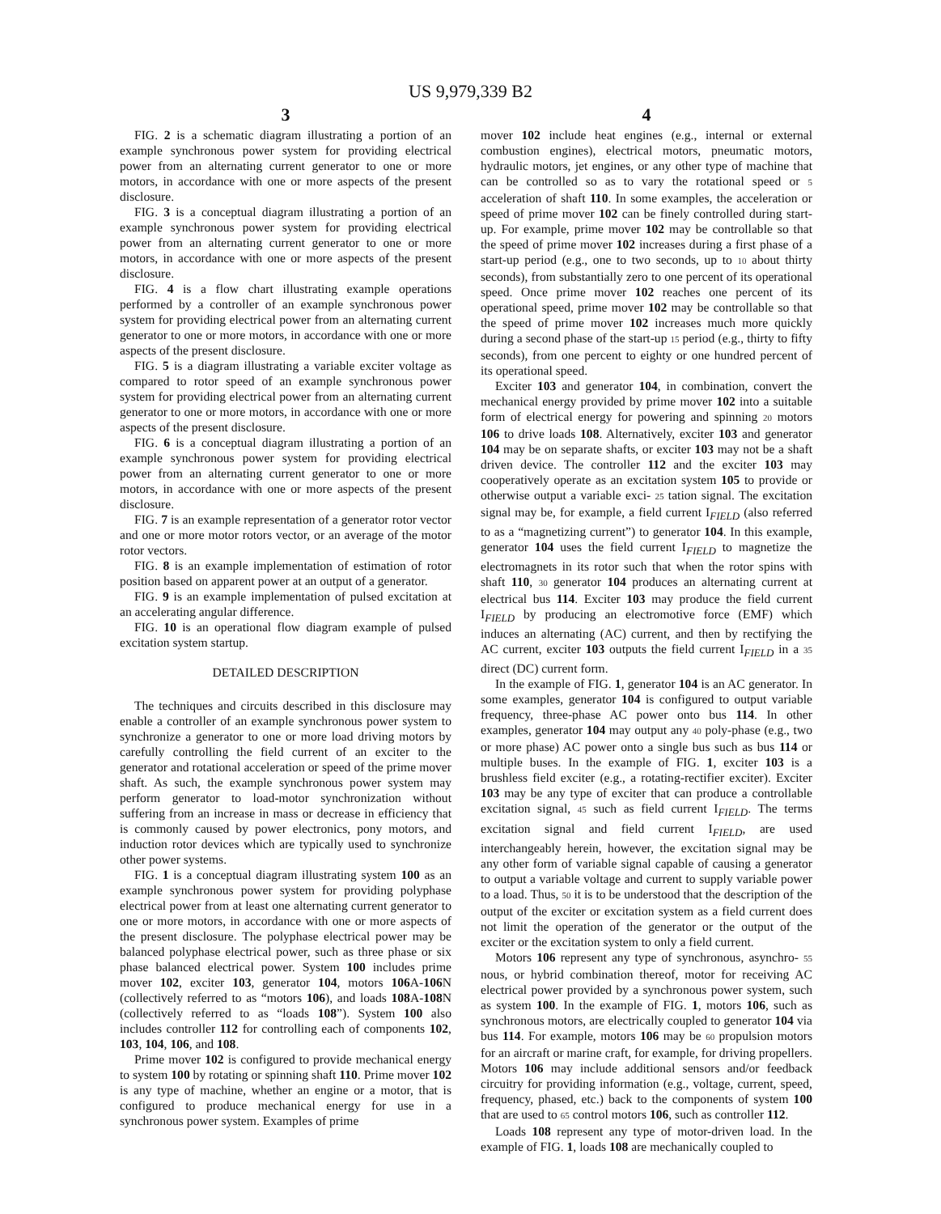US 9,979,339 B2
3
FIG. 2 is a schematic diagram illustrating a portion of an example synchronous power system for providing electrical power from an alternating current generator to one or more motors, in accordance with one or more aspects of the present disclosure.
FIG. 3 is a conceptual diagram illustrating a portion of an example synchronous power system for providing electrical power from an alternating current generator to one or more motors, in accordance with one or more aspects of the present disclosure.
FIG. 4 is a flow chart illustrating example operations performed by a controller of an example synchronous power system for providing electrical power from an alternating current generator to one or more motors, in accordance with one or more aspects of the present disclosure.
FIG. 5 is a diagram illustrating a variable exciter voltage as compared to rotor speed of an example synchronous power system for providing electrical power from an alternating current generator to one or more motors, in accordance with one or more aspects of the present disclosure.
FIG. 6 is a conceptual diagram illustrating a portion of an example synchronous power system for providing electrical power from an alternating current generator to one or more motors, in accordance with one or more aspects of the present disclosure.
FIG. 7 is an example representation of a generator rotor vector and one or more motor rotors vector, or an average of the motor rotor vectors.
FIG. 8 is an example implementation of estimation of rotor position based on apparent power at an output of a generator.
FIG. 9 is an example implementation of pulsed excitation at an accelerating angular difference.
FIG. 10 is an operational flow diagram example of pulsed excitation system startup.
DETAILED DESCRIPTION
The techniques and circuits described in this disclosure may enable a controller of an example synchronous power system to synchronize a generator to one or more load driving motors by carefully controlling the field current of an exciter to the generator and rotational acceleration or speed of the prime mover shaft. As such, the example synchronous power system may perform generator to load-motor synchronization without suffering from an increase in mass or decrease in efficiency that is commonly caused by power electronics, pony motors, and induction rotor devices which are typically used to synchronize other power systems.
FIG. 1 is a conceptual diagram illustrating system 100 as an example synchronous power system for providing polyphase electrical power from at least one alternating current generator to one or more motors, in accordance with one or more aspects of the present disclosure. The polyphase electrical power may be balanced polyphase electrical power, such as three phase or six phase balanced electrical power. System 100 includes prime mover 102, exciter 103, generator 104, motors 106 A-106 N (collectively referred to as “motors 106), and loads 108 A-108 N (collectively referred to as “loads 108”). System 100 also includes controller 112 for controlling each of components 102, 103, 104, 106, and 108.
Prime mover 102 is configured to provide mechanical energy to system 100 by rotating or spinning shaft 110. Prime mover 102 is any type of machine, whether an engine or a motor, that is configured to produce mechanical energy for use in a synchronous power system. Examples of prime
4
mover 102 include heat engines (e.g., internal or external combustion engines), electrical motors, pneumatic motors, hydraulic motors, jet engines, or any other type of machine that can be controlled so as to vary the rotational speed or 5 acceleration of shaft 110. In some examples, the acceleration or speed of prime mover 102 can be finely controlled during start-up. For example, prime mover 102 may be controllable so that the speed of prime mover 102 increases during a first phase of a start-up period (e.g., one to two seconds, up to 10 about thirty seconds), from substantially zero to one percent of its operational speed. Once prime mover 102 reaches one percent of its operational speed, prime mover 102 may be controllable so that the speed of prime mover 102 increases much more quickly during a second phase of the start-up 15 period (e.g., thirty to fifty seconds), from one percent to eighty or one hundred percent of its operational speed.
Exciter 103 and generator 104, in combination, convert the mechanical energy provided by prime mover 102 into a suitable form of electrical energy for powering and spinning 20 motors 106 to drive loads 108. Alternatively, exciter 103 and generator 104 may be on separate shafts, or exciter 103 may not be a shaft driven device. The controller 112 and the exciter 103 may cooperatively operate as an excitation system 105 to provide or otherwise output a variable exci- 25 tation signal. The excitation signal may be, for example, a field current I<sub>FIELD</sub> (also referred to as a “magnetizing current”) to generator 104. In this example, generator 104 uses the field current I<sub>FIELD</sub> to magnetize the electromagnets in its rotor such that when the rotor spins with shaft 110, 30 generator 104 produces an alternating current at electrical bus 114. Exciter 103 may produce the field current I<sub>FIELD</sub> by producing an electromotive force (EMF) which induces an alternating (AC) current, and then by rectifying the AC current, exciter 103 outputs the field current I<sub>FIELD</sub> in a 35 direct (DC) current form.
In the example of FIG. 1, generator 104 is an AC generator. In some examples, generator 104 is configured to output variable frequency, three-phase AC power onto bus 114. In other examples, generator 104 may output any 40 poly-phase (e.g., two or more phase) AC power onto a single bus such as bus 114 or multiple buses. In the example of FIG. 1, exciter 103 is a brushless field exciter (e.g., a rotating-rectifier exciter). Exciter 103 may be any type of exciter that can produce a controllable excitation signal, 45 such as field current I<sub>FIELD</sub>. The terms excitation signal and field current I<sub>FIELD</sub>, are used interchangeably herein, however, the excitation signal may be any other form of variable signal capable of causing a generator to output a variable voltage and current to supply variable power to a load. Thus, 50 it is to be understood that the description of the output of the exciter or excitation system as a field current does not limit the operation of the generator or the output of the exciter or the excitation system to only a field current.
Motors 106 represent any type of synchronous, asynchro- 55 nous, or hybrid combination thereof, motor for receiving AC electrical power provided by a synchronous power system, such as system 100. In the example of FIG. 1, motors 106, such as synchronous motors, are electrically coupled to generator 104 via bus 114. For example, motors 106 may be 60 propulsion motors for an aircraft or marine craft, for example, for driving propellers. Motors 106 may include additional sensors and/or feedback circuitry for providing information (e.g., voltage, current, speed, frequency, phased, etc.) back to the components of system 100 that are used to 65 control motors 106, such as controller 112.
Loads 108 represent any type of motor-driven load. In the example of FIG. 1, loads 108 are mechanically coupled to